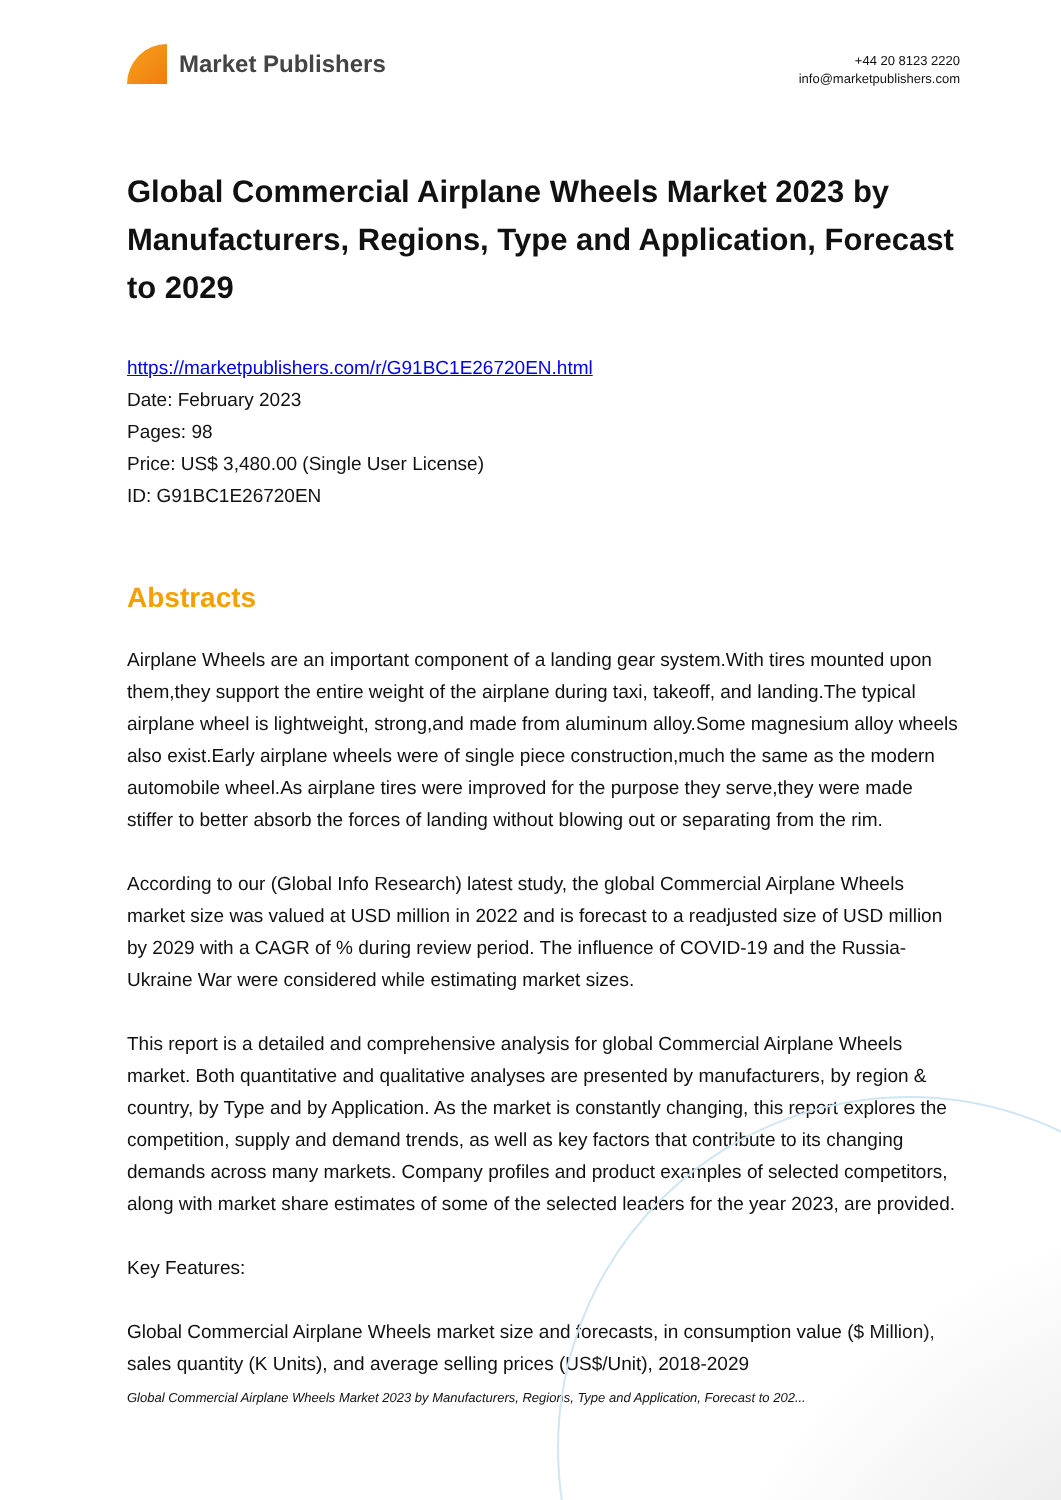Market Publishers
+44 20 8123 2220
info@marketpublishers.com
Global Commercial Airplane Wheels Market 2023 by Manufacturers, Regions, Type and Application, Forecast to 2029
https://marketpublishers.com/r/G91BC1E26720EN.html
Date: February 2023
Pages: 98
Price: US$ 3,480.00 (Single User License)
ID: G91BC1E26720EN
Abstracts
Airplane Wheels are an important component of a landing gear system.With tires mounted upon them,they support the entire weight of the airplane during taxi, takeoff, and landing.The typical airplane wheel is lightweight, strong,and made from aluminum alloy.Some magnesium alloy wheels also exist.Early airplane wheels were of single piece construction,much the same as the modern automobile wheel.As airplane tires were improved for the purpose they serve,they were made stiffer to better absorb the forces of landing without blowing out or separating from the rim.
According to our (Global Info Research) latest study, the global Commercial Airplane Wheels market size was valued at USD million in 2022 and is forecast to a readjusted size of USD million by 2029 with a CAGR of % during review period. The influence of COVID-19 and the Russia-Ukraine War were considered while estimating market sizes.
This report is a detailed and comprehensive analysis for global Commercial Airplane Wheels market. Both quantitative and qualitative analyses are presented by manufacturers, by region & country, by Type and by Application. As the market is constantly changing, this report explores the competition, supply and demand trends, as well as key factors that contribute to its changing demands across many markets. Company profiles and product examples of selected competitors, along with market share estimates of some of the selected leaders for the year 2023, are provided.
Key Features:
Global Commercial Airplane Wheels market size and forecasts, in consumption value ($ Million), sales quantity (K Units), and average selling prices (US$/Unit), 2018-2029
Global Commercial Airplane Wheels Market 2023 by Manufacturers, Regions, Type and Application, Forecast to 202...